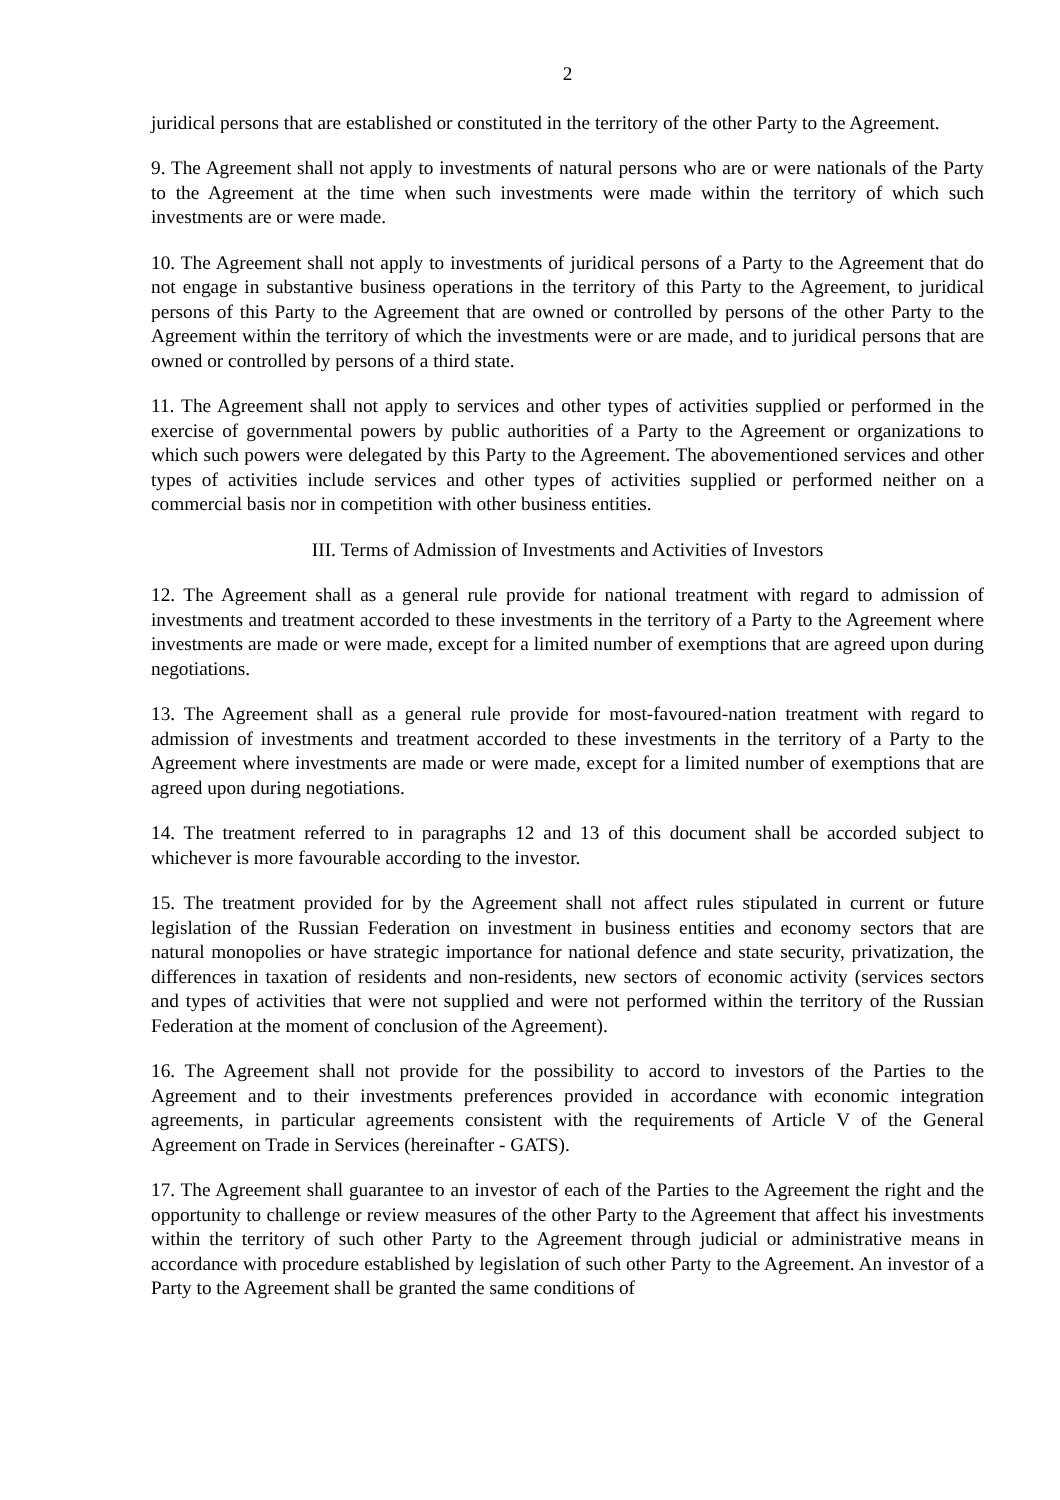2
juridical persons that are established or constituted in the territory of the other Party to the Agreement.
9. The Agreement shall not apply to investments of natural persons who are or were nationals of the Party to the Agreement at the time when such investments were made within the territory of which such investments are or were made.
10. The Agreement shall not apply to investments of juridical persons of a Party to the Agreement that do not engage in substantive business operations in the territory of this Party to the Agreement, to juridical persons of this Party to the Agreement that are owned or controlled by persons of the other Party to the Agreement within the territory of which the investments were or are made, and to juridical persons that are owned or controlled by persons of a third state.
11. The Agreement shall not apply to services and other types of activities supplied or performed in the exercise of governmental powers by public authorities of a Party to the Agreement or organizations to which such powers were delegated by this Party to the Agreement. The abovementioned services and other types of activities include services and other types of activities supplied or performed neither on a commercial basis nor in competition with other business entities.
III. Terms of Admission of Investments and Activities of Investors
12. The Agreement shall as a general rule provide for national treatment with regard to admission of investments and treatment accorded to these investments in the territory of a Party to the Agreement where investments are made or were made, except for a limited number of exemptions that are agreed upon during negotiations.
13. The Agreement shall as a general rule provide for most-favoured-nation treatment with regard to admission of investments and treatment accorded to these investments in the territory of a Party to the Agreement where investments are made or were made, except for a limited number of exemptions that are agreed upon during negotiations.
14. The treatment referred to in paragraphs 12 and 13 of this document shall be accorded subject to whichever is more favourable according to the investor.
15. The treatment provided for by the Agreement shall not affect rules stipulated in current or future legislation of the Russian Federation on investment in business entities and economy sectors that are natural monopolies or have strategic importance for national defence and state security, privatization, the differences in taxation of residents and non-residents, new sectors of economic activity (services sectors and types of activities that were not supplied and were not performed within the territory of the Russian Federation at the moment of conclusion of the Agreement).
16. The Agreement shall not provide for the possibility to accord to investors of the Parties to the Agreement and to their investments preferences provided in accordance with economic integration agreements, in particular agreements consistent with the requirements of Article V of the General Agreement on Trade in Services (hereinafter - GATS).
17. The Agreement shall guarantee to an investor of each of the Parties to the Agreement the right and the opportunity to challenge or review measures of the other Party to the Agreement that affect his investments within the territory of such other Party to the Agreement through judicial or administrative means in accordance with procedure established by legislation of such other Party to the Agreement. An investor of a Party to the Agreement shall be granted the same conditions of